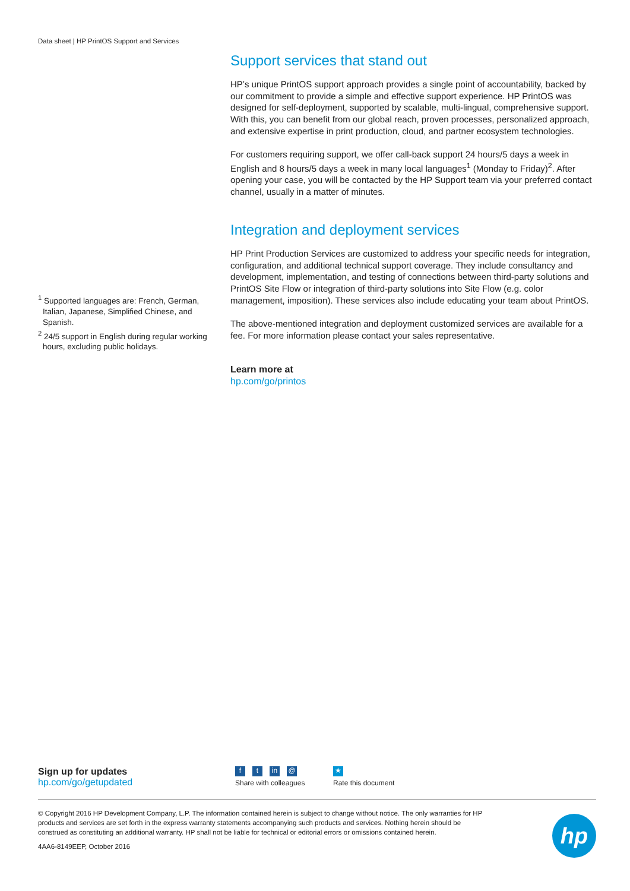Data sheet | HP PrintOS Support and Services
Support services that stand out
HP’s unique PrintOS support approach provides a single point of accountability, backed by our commitment to provide a simple and effective support experience. HP PrintOS was designed for self-deployment, supported by scalable, multi-lingual, comprehensive support. With this, you can benefit from our global reach, proven processes, personalized approach, and extensive expertise in print production, cloud, and partner ecosystem technologies.
For customers requiring support, we offer call-back support 24 hours/5 days a week in English and 8 hours/5 days a week in many local languages<sup>1</sup> (Monday to Friday)<sup>2</sup>. After opening your case, you will be contacted by the HP Support team via your preferred contact channel, usually in a matter of minutes.
Integration and deployment services
HP Print Production Services are customized to address your specific needs for integration, configuration, and additional technical support coverage. They include consultancy and development, implementation, and testing of connections between third-party solutions and PrintOS Site Flow or integration of third-party solutions into Site Flow (e.g. color management, imposition). These services also include educating your team about PrintOS.
The above-mentioned integration and deployment customized services are available for a fee. For more information please contact your sales representative.
Learn more at
hp.com/go/printos
<sup>1</sup> Supported languages are: French, German, Italian, Japanese, Simplified Chinese, and Spanish.
<sup>2</sup> 24/5 support in English during regular working hours, excluding public holidays.
Sign up for updates
hp.com/go/getupdated
ft in @
Share with colleagues
★
Rate this document
© Copyright 2016 HP Development Company, L.P. The information contained herein is subject to change without notice. The only warranties for HP products and services are set forth in the express warranty statements accompanying such products and services. Nothing herein should be construed as constituting an additional warranty. HP shall not be liable for technical or editorial errors or omissions contained herein.
4AA6-8149EEP, October 2016
hp